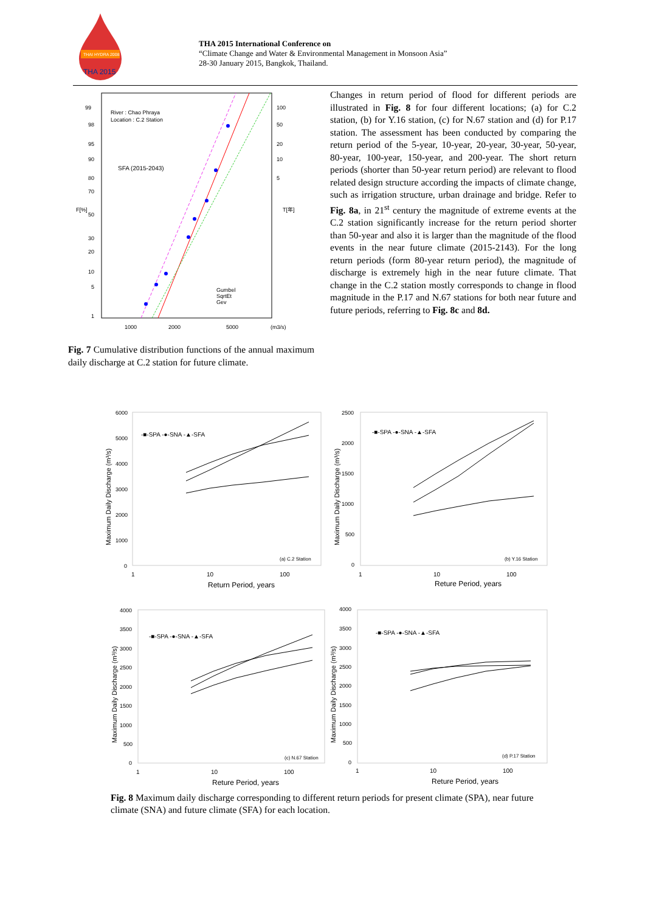THAI HYDRA 2008
THA 2015
THA 2015 International Conference on
“Climate Change and Water & Environmental Management in Monsoon Asia”
28-30 January 2015, Bangkok, Thailand.
99
98
95
90
80
70
50
30
20
10
5
1
F[%]
T[年]
100
50
20
10
5
River : Chao Phraya
Location : C.2 Station
SFA (2015-2043)
Gumbel
SqrtEt
Gev
1000
2000
5000
(m3/s)
Fig. 7 Cumulative distribution functions of the annual maximum daily discharge at C.2 station for future climate.
Changes in return period of flood for different periods are illustrated in Fig. 8 for four different locations; (a) for C.2 station, (b) for Y.16 station, (c) for N.67 station and (d) for P.17 station. The assessment has been conducted by comparing the return period of the 5-year, 10-year, 20-year, 30-year, 50-year, 80-year, 100-year, 150-year, and 200-year. The short return periods (shorter than 50-year return period) are relevant to flood related design structure according the impacts of climate change, such as irrigation structure, urban drainage and bridge. Refer to Fig. 8a, in 21<sup>st</sup> century the magnitude of extreme events at the C.2 station significantly increase for the return period shorter than 50-year and also it is larger than the magnitude of the flood events in the near future climate (2015-2143). For the long return periods (form 80-year return period), the magnitude of discharge is extremely high in the near future climate. That change in the C.2 station mostly corresponds to change in flood magnitude in the P.17 and N.67 stations for both near future and future periods, referring to Fig. 8c and 8d.
6000
5000
4000
3000
2000
1000
0
Maximum Daily Discharge (m³/s)
-■-SPA -●-SNA -▲-SFA
(a) C.2 Station
1
10
100
Return Period, years
2500
2000
1500
1000
500
0
Maximum Daily Discharge (m³/s)
-■-SPA -●-SNA -▲-SFA
(b) Y.16 Station
1
10
100
Reture Period, years
4000
3500
3000
2500
2000
1500
1000
500
0
Maximum Daily Discharge (m³/s)
-■-SPA -●-SNA -▲-SFA
(c) N.67 Station
1
10
100
Reture Period, years
4000
3500
3000
2500
2000
1500
1000
500
0
Maximum Daily Discharge (m³/s)
-■-SPA -●-SNA -▲-SFA
(d) P.17 Station
1
10
100
Reture Period, years
Fig. 8 Maximum daily discharge corresponding to different return periods for present climate (SPA), near future climate (SNA) and future climate (SFA) for each location.